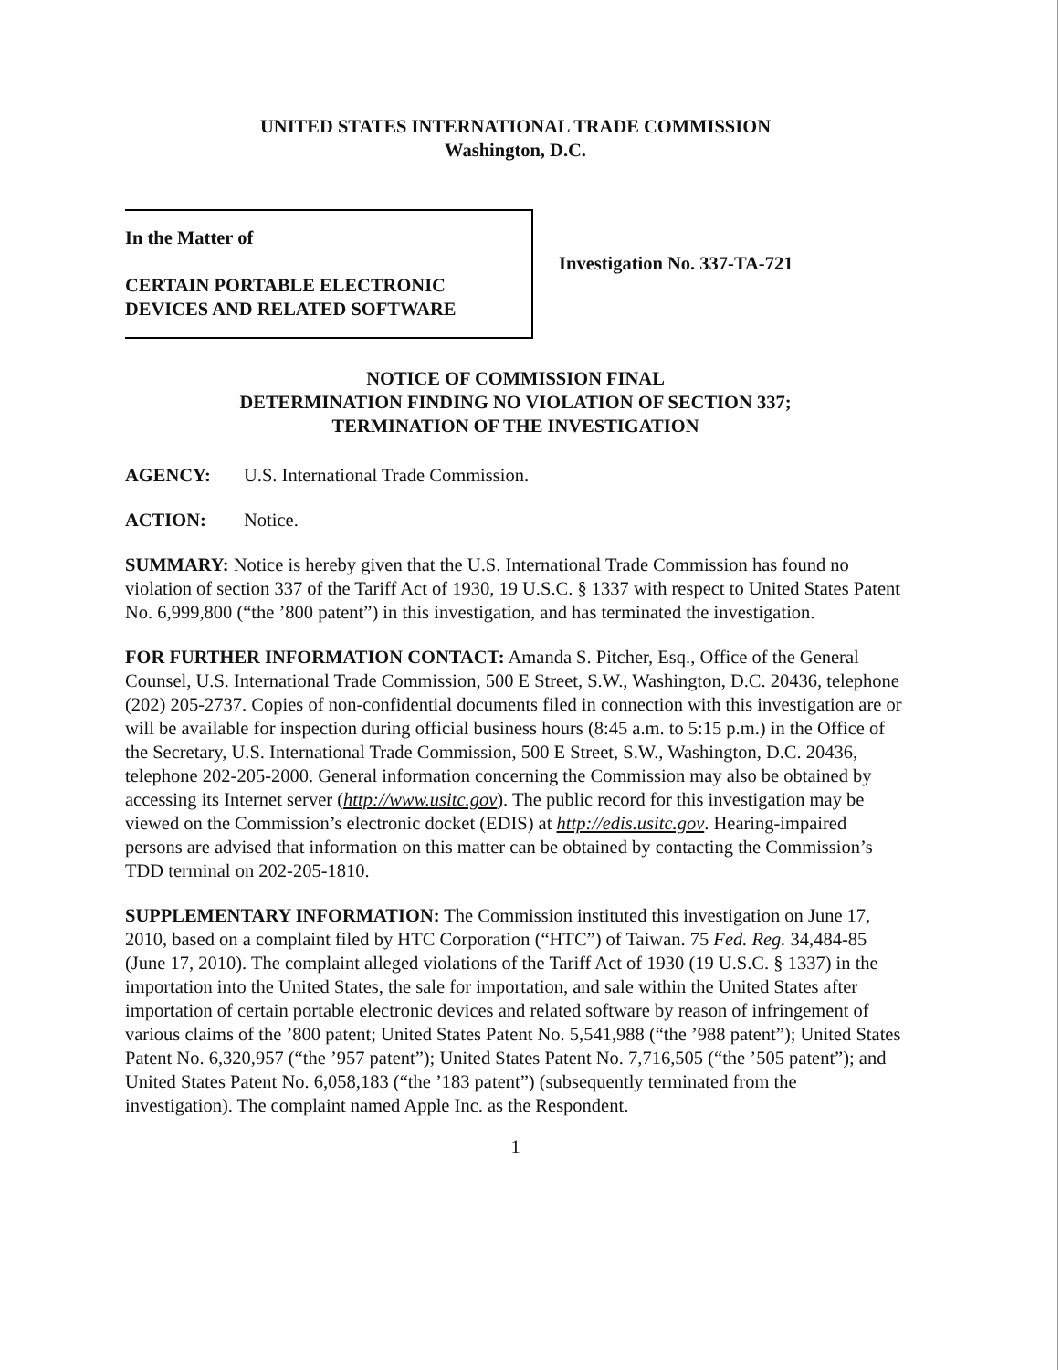UNITED STATES INTERNATIONAL TRADE COMMISSION
Washington, D.C.
In the Matter of
CERTAIN PORTABLE ELECTRONIC
DEVICES AND RELATED SOFTWARE
Investigation No. 337-TA-721
NOTICE OF COMMISSION FINAL
DETERMINATION FINDING NO VIOLATION OF SECTION 337;
TERMINATION OF THE INVESTIGATION
AGENCY: U.S. International Trade Commission.
ACTION: Notice.
SUMMARY: Notice is hereby given that the U.S. International Trade Commission has found no violation of section 337 of the Tariff Act of 1930, 19 U.S.C. § 1337 with respect to United States Patent No. 6,999,800 (“the ’800 patent”) in this investigation, and has terminated the investigation.
FOR FURTHER INFORMATION CONTACT: Amanda S. Pitcher, Esq., Office of the General Counsel, U.S. International Trade Commission, 500 E Street, S.W., Washington, D.C. 20436, telephone (202) 205-2737. Copies of non-confidential documents filed in connection with this investigation are or will be available for inspection during official business hours (8:45 a.m. to 5:15 p.m.) in the Office of the Secretary, U.S. International Trade Commission, 500 E Street, S.W., Washington, D.C. 20436, telephone 202-205-2000. General information concerning the Commission may also be obtained by accessing its Internet server (http://www.usitc.gov). The public record for this investigation may be viewed on the Commission’s electronic docket (EDIS) at http://edis.usitc.gov. Hearing-impaired persons are advised that information on this matter can be obtained by contacting the Commission’s TDD terminal on 202-205-1810.
SUPPLEMENTARY INFORMATION: The Commission instituted this investigation on June 17, 2010, based on a complaint filed by HTC Corporation (“HTC”) of Taiwan. 75 Fed. Reg. 34,484-85 (June 17, 2010). The complaint alleged violations of the Tariff Act of 1930 (19 U.S.C. § 1337) in the importation into the United States, the sale for importation, and sale within the United States after importation of certain portable electronic devices and related software by reason of infringement of various claims of the ’800 patent; United States Patent No. 5,541,988 (“the ’988 patent”); United States Patent No. 6,320,957 (“the ’957 patent”); United States Patent No. 7,716,505 (“the ’505 patent”); and United States Patent No. 6,058,183 (“the ’183 patent”) (subsequently terminated from the investigation). The complaint named Apple Inc. as the Respondent.
1